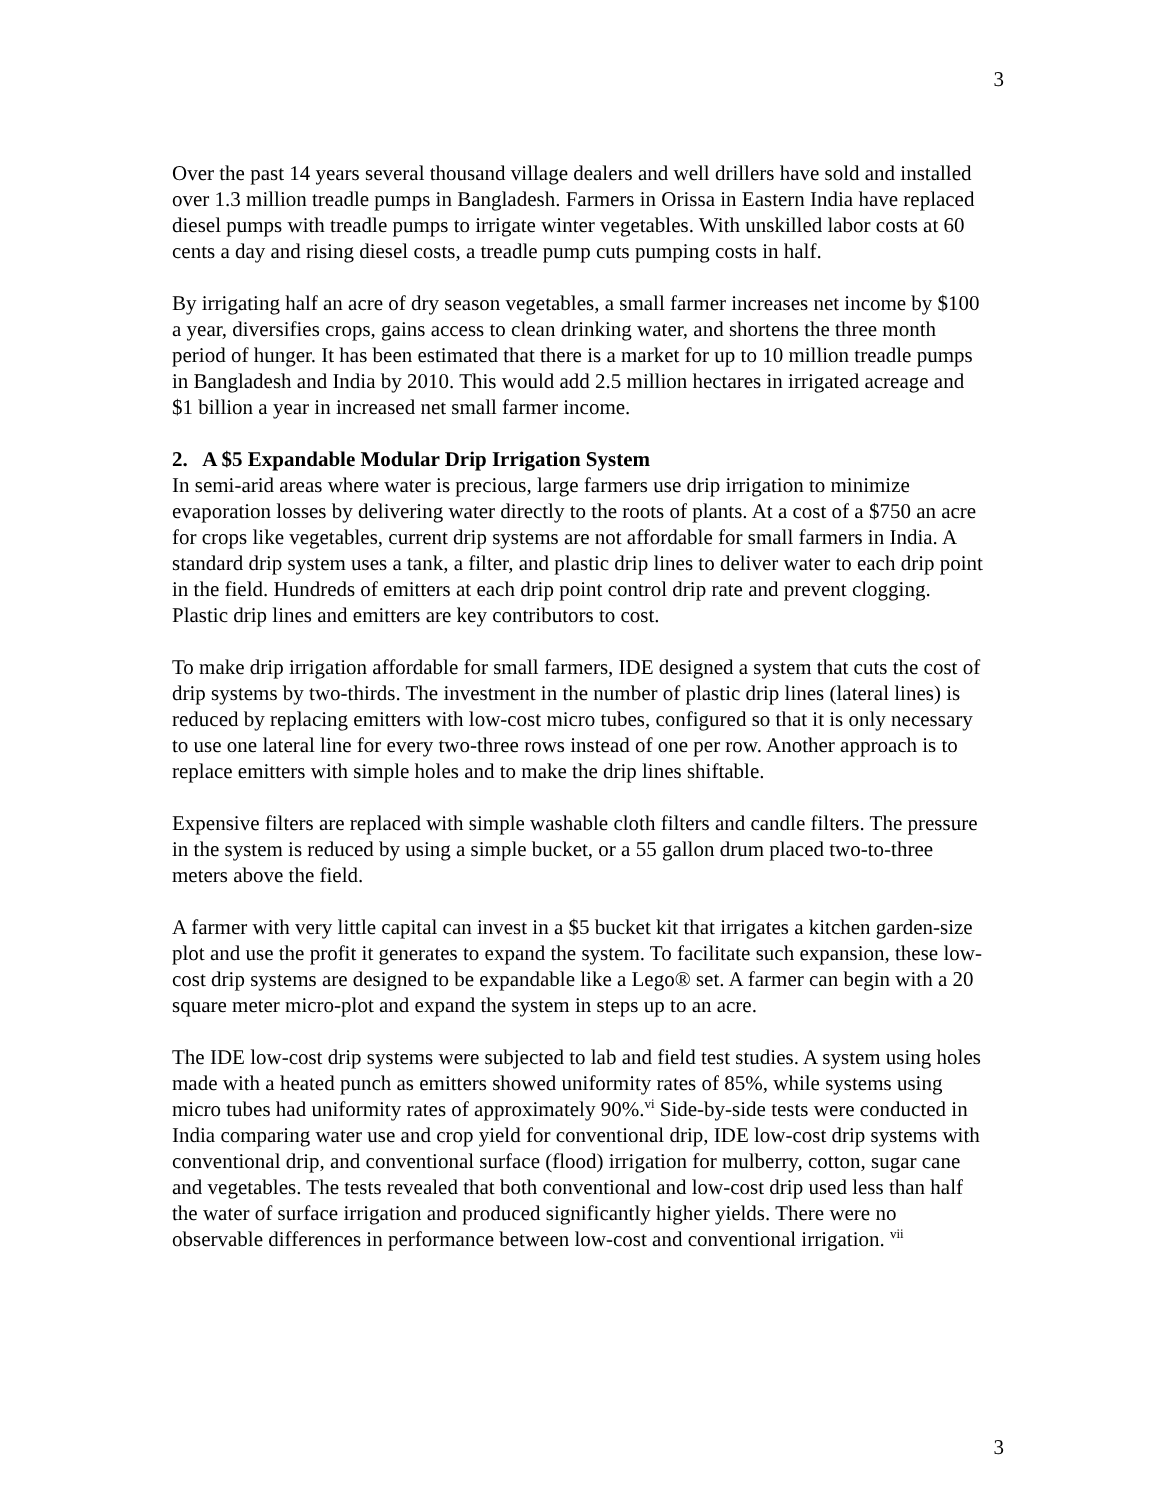3
Over the past 14 years several thousand village dealers and well drillers have sold and installed over 1.3 million treadle pumps in Bangladesh. Farmers in Orissa in Eastern India have replaced diesel pumps with treadle pumps to irrigate winter vegetables. With unskilled labor costs at 60 cents a day and rising diesel costs, a treadle pump cuts pumping costs in half.
By irrigating half an acre of dry season vegetables, a small farmer increases net income by $100 a year, diversifies crops, gains access to clean drinking water, and shortens the three month period of hunger. It has been estimated that there is a market for up to 10 million treadle pumps in Bangladesh and India by 2010. This would add 2.5 million hectares in irrigated acreage and $1 billion a year in increased net small farmer income.
2. A $5 Expandable Modular Drip Irrigation System
In semi-arid areas where water is precious, large farmers use drip irrigation to minimize evaporation losses by delivering water directly to the roots of plants. At a cost of a $750 an acre for crops like vegetables, current drip systems are not affordable for small farmers in India. A standard drip system uses a tank, a filter, and plastic drip lines to deliver water to each drip point in the field. Hundreds of emitters at each drip point control drip rate and prevent clogging. Plastic drip lines and emitters are key contributors to cost.
To make drip irrigation affordable for small farmers, IDE designed a system that cuts the cost of drip systems by two-thirds. The investment in the number of plastic drip lines (lateral lines) is reduced by replacing emitters with low-cost micro tubes, configured so that it is only necessary to use one lateral line for every two-three rows instead of one per row. Another approach is to replace emitters with simple holes and to make the drip lines shiftable.
Expensive filters are replaced with simple washable cloth filters and candle filters. The pressure in the system is reduced by using a simple bucket, or a 55 gallon drum placed two-to-three meters above the field.
A farmer with very little capital can invest in a $5 bucket kit that irrigates a kitchen garden-size plot and use the profit it generates to expand the system. To facilitate such expansion, these low-cost drip systems are designed to be expandable like a Lego® set. A farmer can begin with a 20 square meter micro-plot and expand the system in steps up to an acre.
The IDE low-cost drip systems were subjected to lab and field test studies. A system using holes made with a heated punch as emitters showed uniformity rates of 85%, while systems using micro tubes had uniformity rates of approximately 90%.<sup>vi</sup> Side-by-side tests were conducted in India comparing water use and crop yield for conventional drip, IDE low-cost drip systems with conventional drip, and conventional surface (flood) irrigation for mulberry, cotton, sugar cane and vegetables. The tests revealed that both conventional and low-cost drip used less than half the water of surface irrigation and produced significantly higher yields. There were no observable differences in performance between low-cost and conventional irrigation. <sup>vii</sup>
3